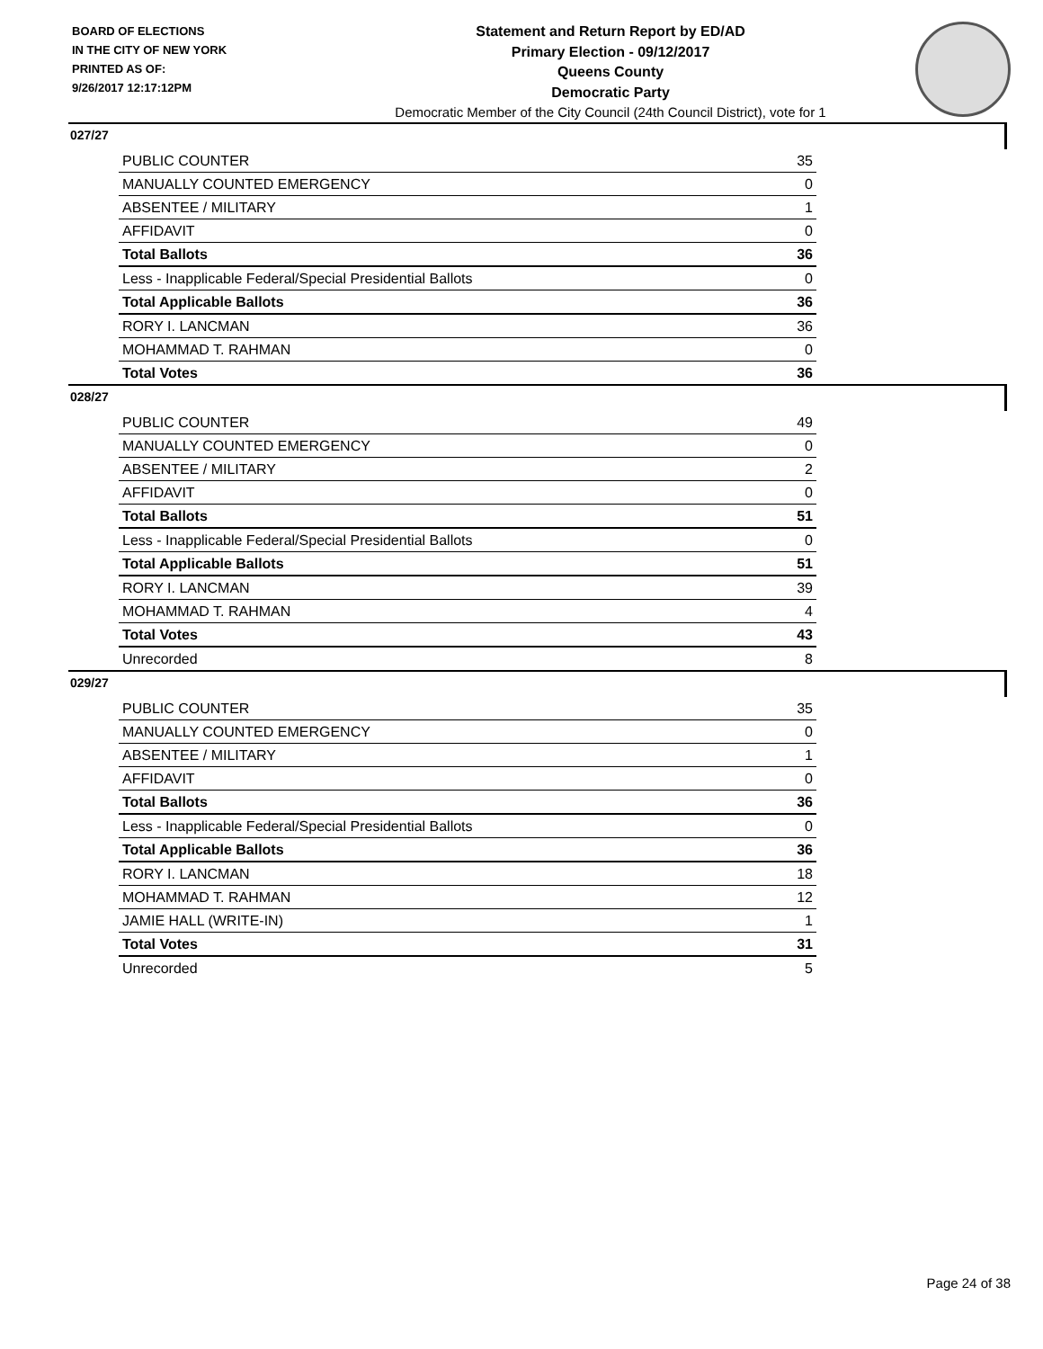BOARD OF ELECTIONS
IN THE CITY OF NEW YORK
PRINTED AS OF:
9/26/2017 12:17:12PM
Statement and Return Report by ED/AD
Primary Election - 09/12/2017
Queens County
Democratic Party
Democratic Member of the City Council (24th Council District), vote for 1
027/27
| PUBLIC COUNTER | 35 |
| MANUALLY COUNTED EMERGENCY | 0 |
| ABSENTEE / MILITARY | 1 |
| AFFIDAVIT | 0 |
| Total Ballots | 36 |
| Less - Inapplicable Federal/Special Presidential Ballots | 0 |
| Total Applicable Ballots | 36 |
| RORY I. LANCMAN | 36 |
| MOHAMMAD T. RAHMAN | 0 |
| Total Votes | 36 |
028/27
| PUBLIC COUNTER | 49 |
| MANUALLY COUNTED EMERGENCY | 0 |
| ABSENTEE / MILITARY | 2 |
| AFFIDAVIT | 0 |
| Total Ballots | 51 |
| Less - Inapplicable Federal/Special Presidential Ballots | 0 |
| Total Applicable Ballots | 51 |
| RORY I. LANCMAN | 39 |
| MOHAMMAD T. RAHMAN | 4 |
| Total Votes | 43 |
| Unrecorded | 8 |
029/27
| PUBLIC COUNTER | 35 |
| MANUALLY COUNTED EMERGENCY | 0 |
| ABSENTEE / MILITARY | 1 |
| AFFIDAVIT | 0 |
| Total Ballots | 36 |
| Less - Inapplicable Federal/Special Presidential Ballots | 0 |
| Total Applicable Ballots | 36 |
| RORY I. LANCMAN | 18 |
| MOHAMMAD T. RAHMAN | 12 |
| JAMIE HALL (WRITE-IN) | 1 |
| Total Votes | 31 |
| Unrecorded | 5 |
Page 24 of 38